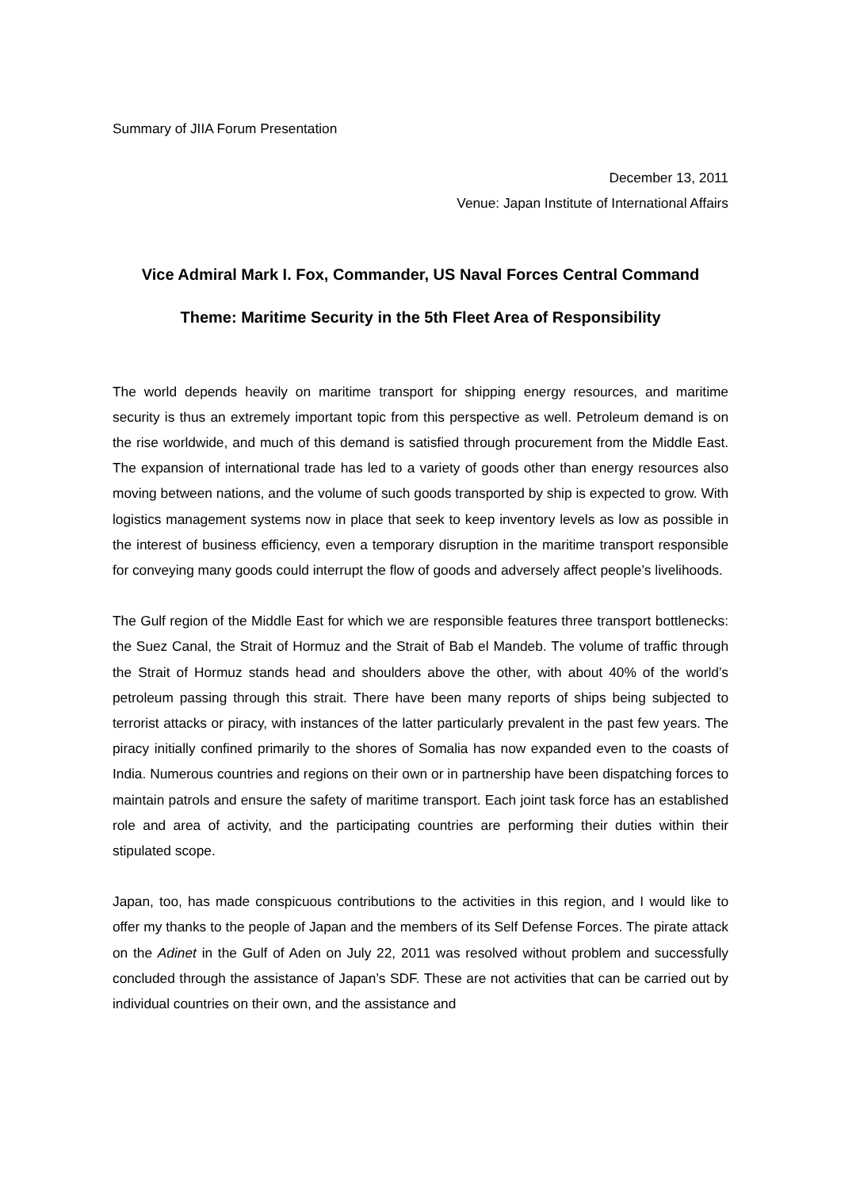Summary of JIIA Forum Presentation
December 13, 2011
Venue: Japan Institute of International Affairs
Vice Admiral Mark I. Fox, Commander, US Naval Forces Central Command
Theme: Maritime Security in the 5th Fleet Area of Responsibility
The world depends heavily on maritime transport for shipping energy resources, and maritime security is thus an extremely important topic from this perspective as well. Petroleum demand is on the rise worldwide, and much of this demand is satisfied through procurement from the Middle East. The expansion of international trade has led to a variety of goods other than energy resources also moving between nations, and the volume of such goods transported by ship is expected to grow. With logistics management systems now in place that seek to keep inventory levels as low as possible in the interest of business efficiency, even a temporary disruption in the maritime transport responsible for conveying many goods could interrupt the flow of goods and adversely affect people’s livelihoods.
The Gulf region of the Middle East for which we are responsible features three transport bottlenecks: the Suez Canal, the Strait of Hormuz and the Strait of Bab el Mandeb. The volume of traffic through the Strait of Hormuz stands head and shoulders above the other, with about 40% of the world’s petroleum passing through this strait. There have been many reports of ships being subjected to terrorist attacks or piracy, with instances of the latter particularly prevalent in the past few years. The piracy initially confined primarily to the shores of Somalia has now expanded even to the coasts of India. Numerous countries and regions on their own or in partnership have been dispatching forces to maintain patrols and ensure the safety of maritime transport. Each joint task force has an established role and area of activity, and the participating countries are performing their duties within their stipulated scope.
Japan, too, has made conspicuous contributions to the activities in this region, and I would like to offer my thanks to the people of Japan and the members of its Self Defense Forces. The pirate attack on the Adinet in the Gulf of Aden on July 22, 2011 was resolved without problem and successfully concluded through the assistance of Japan’s SDF. These are not activities that can be carried out by individual countries on their own, and the assistance and